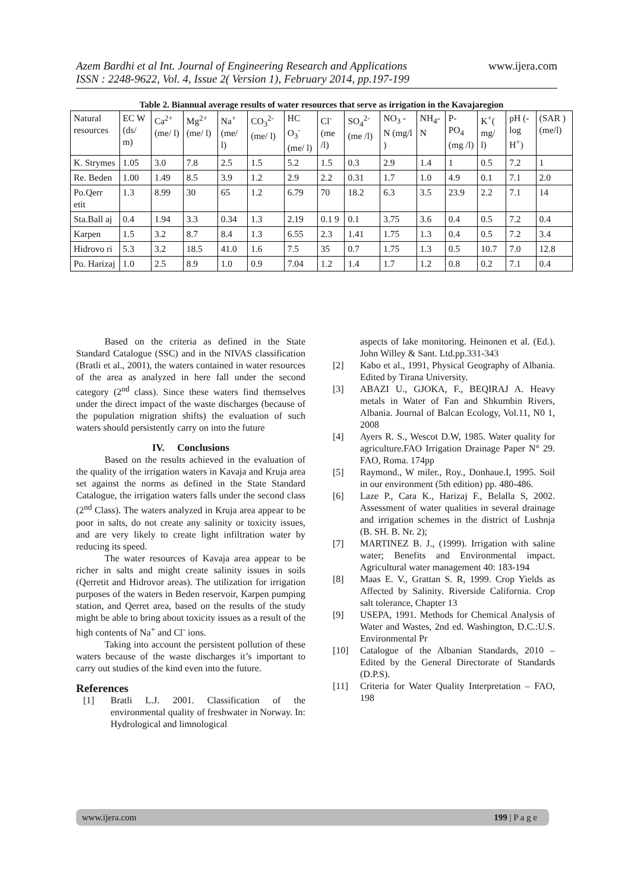Azem Bardhi et al Int. Journal of Engineering Research and Applications
ISSN : 2248-9622, Vol. 4, Issue 2( Version 1), February 2014, pp.197-199
www.ijera.com
Table 2. Biannual average results of water resources that serve as irrigation in the Kavajaregion
| Natural resources | EC W (ds/ m) | Ca<sup>2+</sup> (me/ l) | Mg<sup>2+</sup> (me/ l) | Na<sup>+</sup> (me/ l) | CO<sub>3</sub><sup>2-</sup> (me/ l) | HC O<sub>3</sub><sup>-</sup> (me/ l) | Cl<sup>-</sup> (me /l) | SO<sub>4</sub><sup>2-</sup> (me /l) | NO<sub>3</sub> - N (mg/l ) | NH<sub>4</sub>-N | P- PO<sub>4</sub> (mg /l) | K<sup>+</sup>( mg/ l) | pH (- log H<sup>+</sup>) | (SAR ) (me/l) |
| --- | --- | --- | --- | --- | --- | --- | --- | --- | --- | --- | --- | --- | --- | --- |
| K. Strymes | 1.05 | 3.0 | 7.8 | 2.5 | 1.5 | 5.2 | 1.5 | 0.3 | 2.9 | 1.4 | 1 | 0.5 | 7.2 | 1 |
| Re. Beden | 1.00 | 1.49 | 8.5 | 3.9 | 1.2 | 2.9 | 2.2 | 0.31 | 1.7 | 1.0 | 4.9 | 0.1 | 7.1 | 2.0 |
| Po.Qerr etit | 1.3 | 8.99 | 30 | 65 | 1.2 | 6.79 | 70 | 18.2 | 6.3 | 3.5 | 23.9 | 2.2 | 7.1 | 14 |
| Sta.Ball aj | 0.4 | 1.94 | 3.3 | 0.34 | 1.3 | 2.19 | 0.1 9 | 0.1 | 3.75 | 3.6 | 0.4 | 0.5 | 7.2 | 0.4 |
| Karpen | 1.5 | 3.2 | 8.7 | 8.4 | 1.3 | 6.55 | 2.3 | 1.41 | 1.75 | 1.3 | 0.4 | 0.5 | 7.2 | 3.4 |
| Hidrovo ri | 5.3 | 3.2 | 18.5 | 41.0 | 1.6 | 7.5 | 35 | 0.7 | 1.75 | 1.3 | 0.5 | 10.7 | 7.0 | 12.8 |
| Po. Harizaj | 1.0 | 2.5 | 8.9 | 1.0 | 0.9 | 7.04 | 1.2 | 1.4 | 1.7 | 1.2 | 0.8 | 0.2 | 7.1 | 0.4 |
Based on the criteria as defined in the State Standard Catalogue (SSC) and in the NIVAS classification (Bratli et al., 2001), the waters contained in water resources of the area as analyzed in here fall under the second category (2<sup>nd</sup> class). Since these waters find themselves under the direct impact of the waste discharges (because of the population migration shifts) the evaluation of such waters should persistently carry on into the future
IV. Conclusions
Based on the results achieved in the evaluation of the quality of the irrigation waters in Kavaja and Kruja area set against the norms as defined in the State Standard Catalogue, the irrigation waters falls under the second class (2<sup>nd</sup> Class). The waters analyzed in Kruja area appear to be poor in salts, do not create any salinity or toxicity issues, and are very likely to create light infiltration water by reducing its speed.
The water resources of Kavaja area appear to be richer in salts and might create salinity issues in soils (Qerretit and Hidrovor areas). The utilization for irrigation purposes of the waters in Beden reservoir, Karpen pumping station, and Qerret area, based on the results of the study might be able to bring about toxicity issues as a result of the high contents of Na<sup>+</sup> and Cl<sup>-</sup> ions.
Taking into account the persistent pollution of these waters because of the waste discharges it’s important to carry out studies of the kind even into the future.
References
[1] Bratli L.J. 2001. Classification of the environmental quality of freshwater in Norway. In: Hydrological and limnological
aspects of lake monitoring. Heinonen et al. (Ed.). John Willey & Sant. Ltd.pp.331-343
[2] Kabo et al., 1991, Physical Geography of Albania. Edited by Tirana University.
[3] ABAZI U., GJOKA, F., BEQIRAJ A. Heavy metals in Water of Fan and Shkumbin Rivers, Albania. Journal of Balcan Ecology, Vol.11, N0 1, 2008
[4] Ayers R. S., Wescot D.W, 1985. Water quality for agriculture.FAO Irrigation Drainage Paper N° 29. FAO, Roma. 174pp
[5] Raymond., W miler., Roy., Donhaue.I, 1995. Soil in our environment (5th edition) pp. 480-486.
[6] Laze P., Cara K., Harizaj F., Belalla S, 2002. Assessment of water qualities in several drainage and irrigation schemes in the district of Lushnja (B. SH. B. Nr. 2);
[7] MARTINEZ B. J., (1999). Irrigation with saline water; Benefits and Environmental impact. Agricultural water management 40: 183-194
[8] Maas E. V., Grattan S. R, 1999. Crop Yields as Affected by Salinity. Riverside California. Crop salt tolerance, Chapter 13
[9] USEPA, 1991. Methods for Chemical Analysis of Water and Wastes, 2nd ed. Washington, D.C.:U.S. Environmental Pr
[10] Catalogue of the Albanian Standards, 2010 – Edited by the General Directorate of Standards (D.P.S).
[11] Criteria for Water Quality Interpretation – FAO, 198
www.ijera.com 199 | P a g e